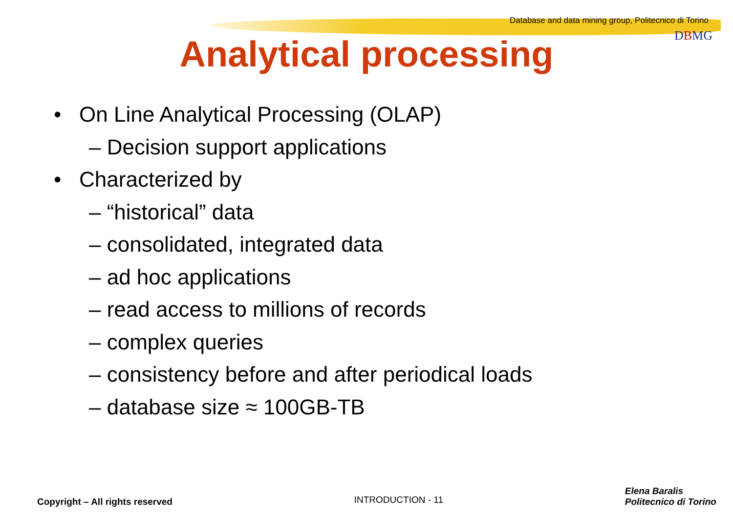Database and data mining group, Politecnico di Torino
DBMG
Analytical processing
• On Line Analytical Processing (OLAP)
– Decision support applications
• Characterized by
– “historical” data
– consolidated, integrated data
– ad hoc applications
– read access to millions of records
– complex queries
– consistency before and after periodical loads
– database size ≈ 100GB-TB
Copyright – All rights reserved INTRODUCTION - 11 Elena Baralis
Politecnico di Torino